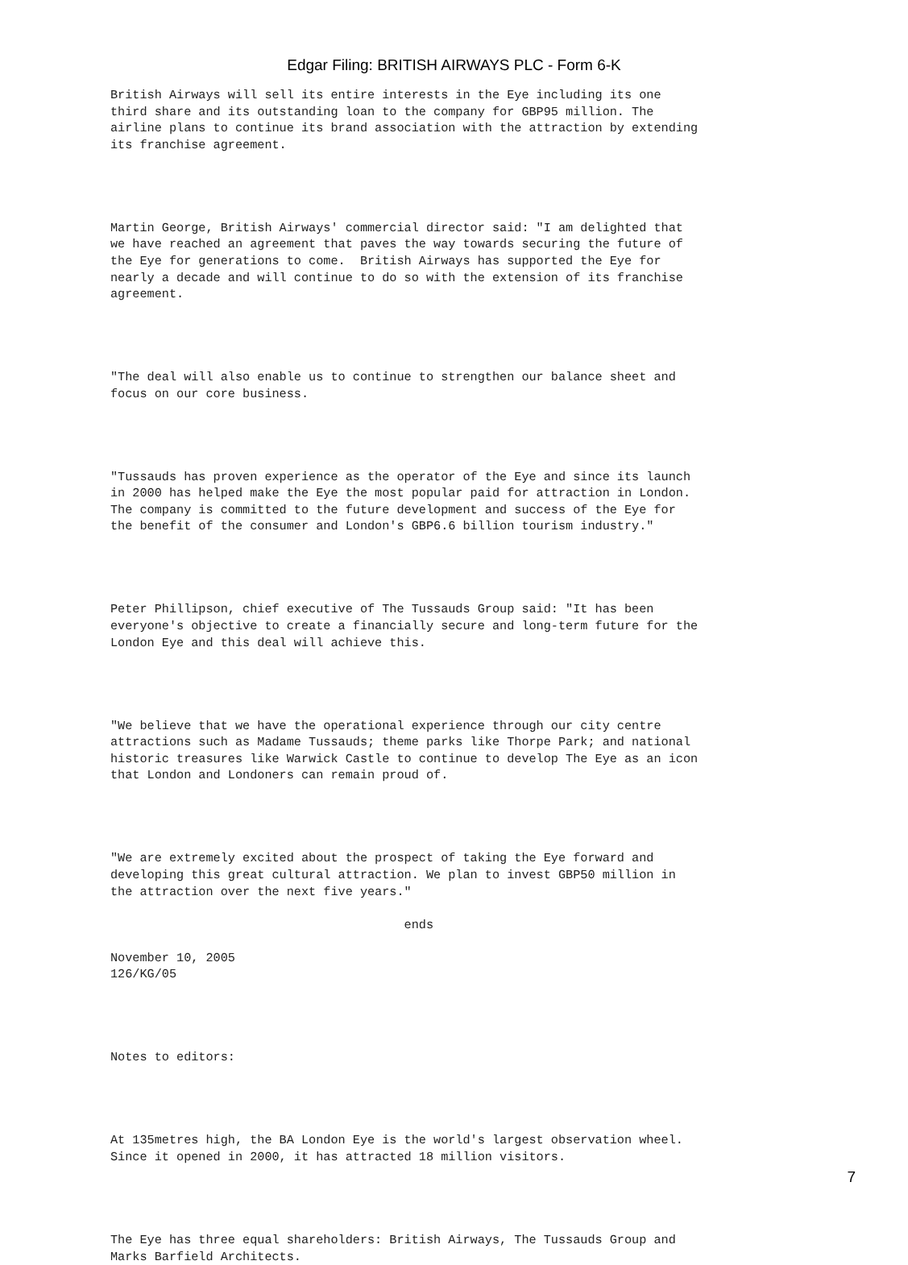Edgar Filing: BRITISH AIRWAYS PLC - Form 6-K
British Airways will sell its entire interests in the Eye including its one
third share and its outstanding loan to the company for GBP95 million. The
airline plans to continue its brand association with the attraction by extending
its franchise agreement.




Martin George, British Airways' commercial director said: "I am delighted that
we have reached an agreement that paves the way towards securing the future of
the Eye for generations to come.  British Airways has supported the Eye for
nearly a decade and will continue to do so with the extension of its franchise
agreement.




"The deal will also enable us to continue to strengthen our balance sheet and
focus on our core business.




"Tussauds has proven experience as the operator of the Eye and since its launch
in 2000 has helped make the Eye the most popular paid for attraction in London.
The company is committed to the future development and success of the Eye for
the benefit of the consumer and London's GBP6.6 billion tourism industry."




Peter Phillipson, chief executive of The Tussauds Group said: "It has been
everyone's objective to create a financially secure and long-term future for the
London Eye and this deal will achieve this.




"We believe that we have the operational experience through our city centre
attractions such as Madame Tussauds; theme parks like Thorpe Park; and national
historic treasures like Warwick Castle to continue to develop The Eye as an icon
that London and Londoners can remain proud of.




"We are extremely excited about the prospect of taking the Eye forward and
developing this great cultural attraction. We plan to invest GBP50 million in
the attraction over the next five years."

                                        ends

November 10, 2005
126/KG/05




Notes to editors:




At 135metres high, the BA London Eye is the world's largest observation wheel.
Since it opened in 2000, it has attracted 18 million visitors.




The Eye has three equal shareholders: British Airways, The Tussauds Group and
Marks Barfield Architects.
7